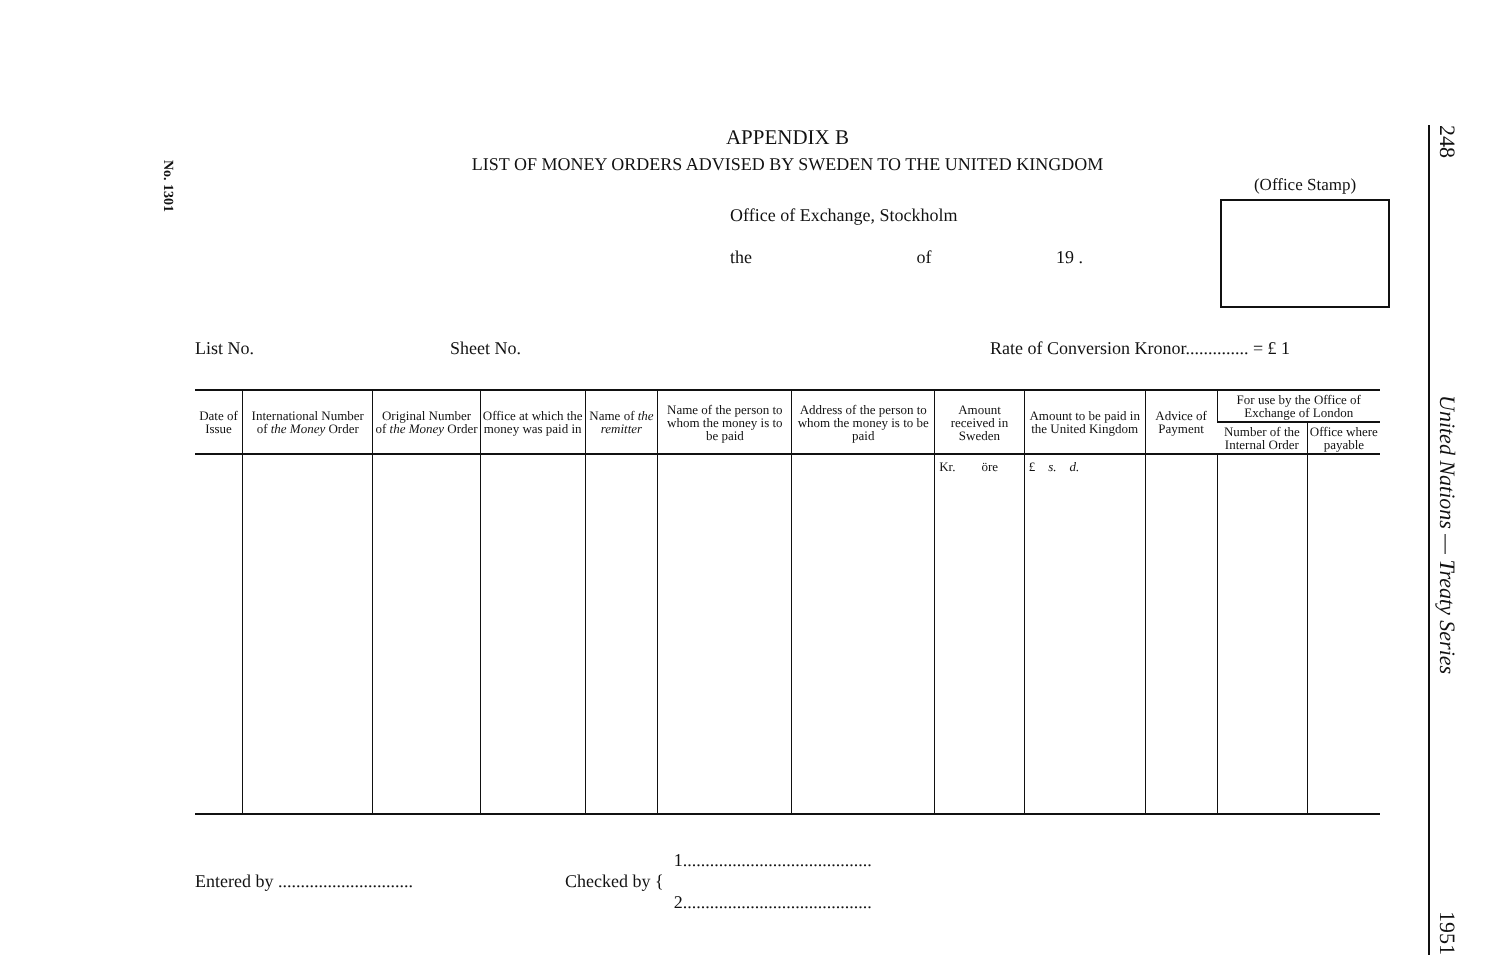No. 1301
APPENDIX B
LIST OF MONEY ORDERS ADVISED BY SWEDEN TO THE UNITED KINGDOM
(Office Stamp)
Office of Exchange, Stockholm
the of 19 .
List No. Sheet No. Rate of Conversion Kronor.............. = £ 1
| Date of Issue | International Number of the Money Order | Original Number of the Money Order | Office at which the money was paid in | Name of the remitter | Name of the person to whom the money is to be paid | Address of the person to whom the money is to be paid | Amount received in Sweden | Amount to be paid in the United Kingdom | Advice of Payment | For use by the Office of Exchange of London | |
| --- | --- | --- | --- | --- | --- | --- | --- | --- | --- | --- | --- |
| | | | | | | | | | | Number of the Internal Order | Office where payable |
| | | | | | | | Kr. öre | £ s. d. | | | |
Entered by .............................. Checked by { 1..........................................
2..........................................
248 United Nations — Treaty Series 1951